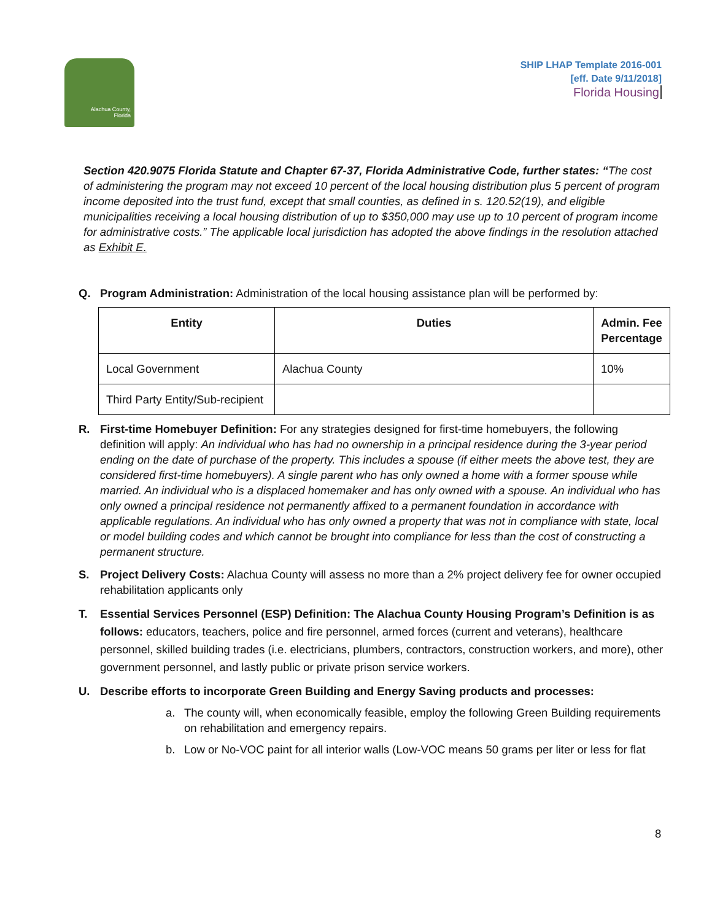Alachua County,
Florida
SHIP LHAP Template 2016-001
[eff. Date 9/11/2018]
Florida Housing
Section 420.9075 Florida Statute and Chapter 67-37, Florida Administrative Code, further states: “The cost of administering the program may not exceed 10 percent of the local housing distribution plus 5 percent of program income deposited into the trust fund, except that small counties, as defined in s. 120.52(19), and eligible municipalities receiving a local housing distribution of up to $350,000 may use up to 10 percent of program income for administrative costs.” The applicable local jurisdiction has adopted the above findings in the resolution attached as Exhibit E.
Q. Program Administration: Administration of the local housing assistance plan will be performed by:
| Entity | Duties | Admin. Fee Percentage |
| --- | --- | --- |
| Local Government | Alachua County | 10% |
| Third Party Entity/Sub-recipient | | |
R. First-time Homebuyer Definition: For any strategies designed for first-time homebuyers, the following definition will apply: An individual who has had no ownership in a principal residence during the 3-year period ending on the date of purchase of the property. This includes a spouse (if either meets the above test, they are considered first-time homebuyers). A single parent who has only owned a home with a former spouse while married. An individual who is a displaced homemaker and has only owned with a spouse. An individual who has only owned a principal residence not permanently affixed to a permanent foundation in accordance with applicable regulations. An individual who has only owned a property that was not in compliance with state, local or model building codes and which cannot be brought into compliance for less than the cost of constructing a permanent structure.
S. Project Delivery Costs: Alachua County will assess no more than a 2% project delivery fee for owner occupied rehabilitation applicants only
T. Essential Services Personnel (ESP) Definition: The Alachua County Housing Program’s Definition is as follows: educators, teachers, police and fire personnel, armed forces (current and veterans), healthcare personnel, skilled building trades (i.e. electricians, plumbers, contractors, construction workers, and more), other government personnel, and lastly public or private prison service workers.
U. Describe efforts to incorporate Green Building and Energy Saving products and processes:
a. The county will, when economically feasible, employ the following Green Building requirements on rehabilitation and emergency repairs.
b. Low or No-VOC paint for all interior walls (Low-VOC means 50 grams per liter or less for flat
8